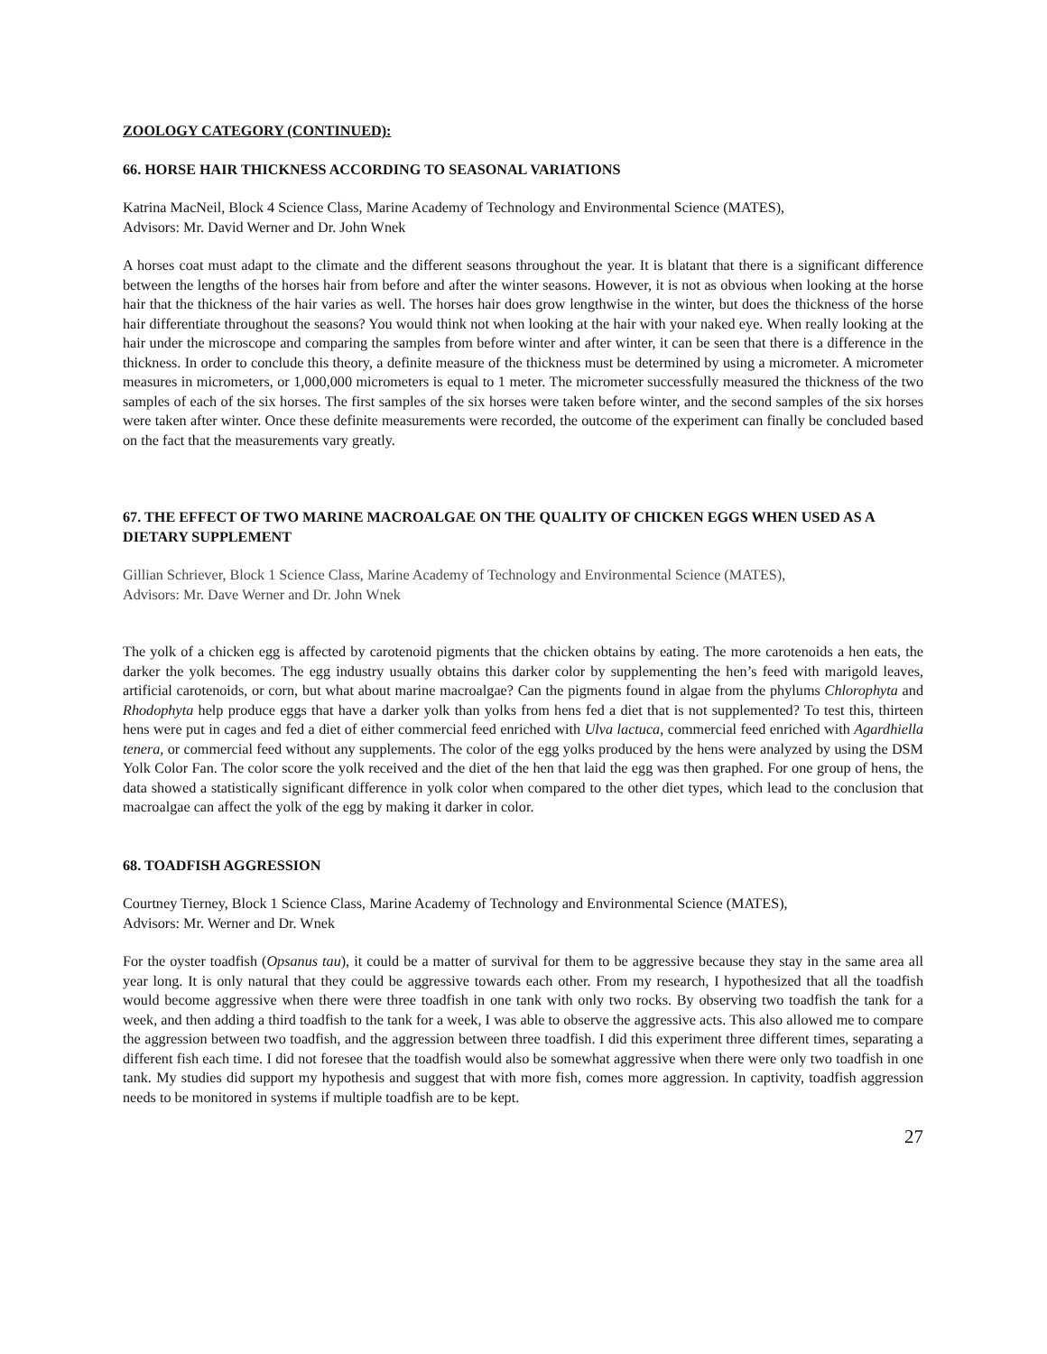ZOOLOGY CATEGORY (CONTINUED):
66. HORSE HAIR THICKNESS ACCORDING TO SEASONAL VARIATIONS
Katrina MacNeil, Block 4 Science Class, Marine Academy of Technology and Environmental Science (MATES),
Advisors: Mr. David Werner and Dr. John Wnek
A horses coat must adapt to the climate and the different seasons throughout the year. It is blatant that there is a significant difference between the lengths of the horses hair from before and after the winter seasons. However, it is not as obvious when looking at the horse hair that the thickness of the hair varies as well. The horses hair does grow lengthwise in the winter, but does the thickness of the horse hair differentiate throughout the seasons? You would think not when looking at the hair with your naked eye. When really looking at the hair under the microscope and comparing the samples from before winter and after winter, it can be seen that there is a difference in the thickness. In order to conclude this theory, a definite measure of the thickness must be determined by using a micrometer. A micrometer measures in micrometers, or 1,000,000 micrometers is equal to 1 meter. The micrometer successfully measured the thickness of the two samples of each of the six horses. The first samples of the six horses were taken before winter, and the second samples of the six horses were taken after winter. Once these definite measurements were recorded, the outcome of the experiment can finally be concluded based on the fact that the measurements vary greatly.
67. THE EFFECT OF TWO MARINE MACROALGAE ON THE QUALITY OF CHICKEN EGGS WHEN USED AS A DIETARY SUPPLEMENT
Gillian Schriever, Block 1 Science Class, Marine Academy of Technology and Environmental Science (MATES),
Advisors: Mr. Dave Werner and Dr. John Wnek
The yolk of a chicken egg is affected by carotenoid pigments that the chicken obtains by eating. The more carotenoids a hen eats, the darker the yolk becomes. The egg industry usually obtains this darker color by supplementing the hen’s feed with marigold leaves, artificial carotenoids, or corn, but what about marine macroalgae? Can the pigments found in algae from the phylums Chlorophyta and Rhodophyta help produce eggs that have a darker yolk than yolks from hens fed a diet that is not supplemented? To test this, thirteen hens were put in cages and fed a diet of either commercial feed enriched with Ulva lactuca, commercial feed enriched with Agardhiella tenera, or commercial feed without any supplements. The color of the egg yolks produced by the hens were analyzed by using the DSM Yolk Color Fan. The color score the yolk received and the diet of the hen that laid the egg was then graphed. For one group of hens, the data showed a statistically significant difference in yolk color when compared to the other diet types, which lead to the conclusion that macroalgae can affect the yolk of the egg by making it darker in color.
68. TOADFISH AGGRESSION
Courtney Tierney, Block 1 Science Class, Marine Academy of Technology and Environmental Science (MATES),
Advisors: Mr. Werner and Dr. Wnek
For the oyster toadfish (Opsanus tau), it could be a matter of survival for them to be aggressive because they stay in the same area all year long. It is only natural that they could be aggressive towards each other. From my research, I hypothesized that all the toadfish would become aggressive when there were three toadfish in one tank with only two rocks. By observing two toadfish the tank for a week, and then adding a third toadfish to the tank for a week, I was able to observe the aggressive acts. This also allowed me to compare the aggression between two toadfish, and the aggression between three toadfish. I did this experiment three different times, separating a different fish each time. I did not foresee that the toadfish would also be somewhat aggressive when there were only two toadfish in one tank. My studies did support my hypothesis and suggest that with more fish, comes more aggression. In captivity, toadfish aggression needs to be monitored in systems if multiple toadfish are to be kept.
27